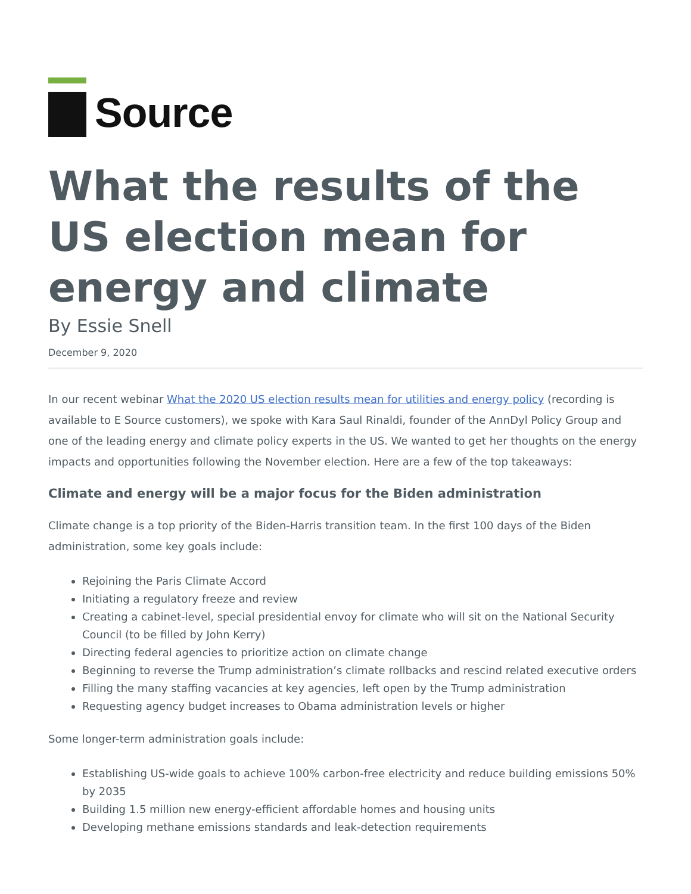Source
What the results of the US election mean for energy and climate
By Essie Snell
December 9, 2020
In our recent webinar What the 2020 US election results mean for utilities and energy policy (recording is available to E Source customers), we spoke with Kara Saul Rinaldi, founder of the AnnDyl Policy Group and one of the leading energy and climate policy experts in the US. We wanted to get her thoughts on the energy impacts and opportunities following the November election. Here are a few of the top takeaways:
Climate and energy will be a major focus for the Biden administration
Climate change is a top priority of the Biden-Harris transition team. In the first 100 days of the Biden administration, some key goals include:
Rejoining the Paris Climate Accord
Initiating a regulatory freeze and review
Creating a cabinet-level, special presidential envoy for climate who will sit on the National Security Council (to be filled by John Kerry)
Directing federal agencies to prioritize action on climate change
Beginning to reverse the Trump administration’s climate rollbacks and rescind related executive orders
Filling the many staffing vacancies at key agencies, left open by the Trump administration
Requesting agency budget increases to Obama administration levels or higher
Some longer-term administration goals include:
Establishing US-wide goals to achieve 100% carbon-free electricity and reduce building emissions 50% by 2035
Building 1.5 million new energy-efficient affordable homes and housing units
Developing methane emissions standards and leak-detection requirements